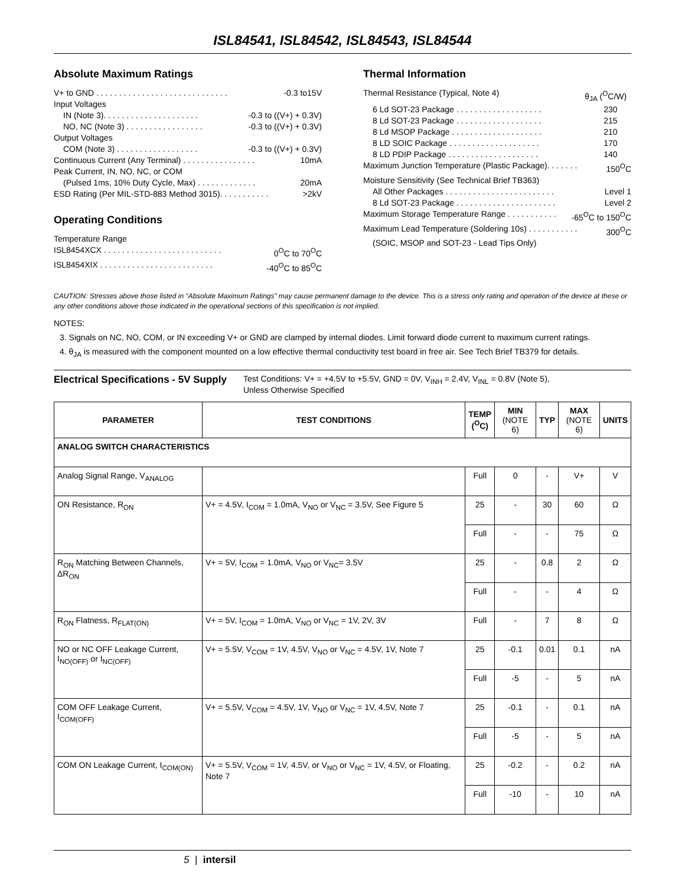ISL84541, ISL84542, ISL84543, ISL84544
Absolute Maximum Ratings
V+ to GND . . . . . . . . . . . . . . . . . . . . . . . . . . . . . -0.3 to15V
Input Voltages
IN (Note 3). . . . . . . . . . . . . . . . . . . . . -0.3 to ((V+) + 0.3V)
NO, NC (Note 3) . . . . . . . . . . . . . . . . . -0.3 to ((V+) + 0.3V)
Output Voltages
COM (Note 3) . . . . . . . . . . . . . . . . . . -0.3 to ((V+) + 0.3V)
Continuous Current (Any Terminal) . . . . . . . . . . . . . . . . 10mA
Peak Current, IN, NO, NC, or COM
(Pulsed 1ms, 10% Duty Cycle, Max) . . . . . . . . . . . . . 20mA
ESD Rating (Per MIL-STD-883 Method 3015). . . . . . . . . . . >2kV
Operating Conditions
Temperature Range
ISL8454XCX . . . . . . . . . . . . . . . . . . . . . . . . . . 0<sup>O</sup>C to 70<sup>O</sup>C
ISL8454XIX . . . . . . . . . . . . . . . . . . . . . . . . . -40<sup>O</sup>C to 85<sup>O</sup>C
Thermal Information
Thermal Resistance (Typical, Note 4) θ<sub>JA</sub> (<sup>O</sup>C/W)
6 Ld SOT-23 Package . . . . . . . . . . . . . . . . . . . 230
8 Ld SOT-23 Package . . . . . . . . . . . . . . . . . . . 215
8 Ld MSOP Package . . . . . . . . . . . . . . . . . . . . 210
8 LD SOIC Package . . . . . . . . . . . . . . . . . . . . 170
8 LD PDIP Package . . . . . . . . . . . . . . . . . . . . 140
Maximum Junction Temperature (Plastic Package). . . . . . . 150<sup>O</sup>C
Moisture Sensitivity (See Technical Brief TB363)
All Other Packages . . . . . . . . . . . . . . . . . . . . . . . . Level 1
8 Ld SOT-23 Package . . . . . . . . . . . . . . . . . . . . . . Level 2
Maximum Storage Temperature Range . . . . . . . . . . . -65<sup>O</sup>C to 150<sup>O</sup>C
Maximum Lead Temperature (Soldering 10s) . . . . . . . . . . . 300<sup>O</sup>C
(SOIC, MSOP and SOT-23 - Lead Tips Only)
CAUTION: Stresses above those listed in “Absolute Maximum Ratings” may cause permanent damage to the device. This is a stress only rating and operation of the device at these or any other conditions above those indicated in the operational sections of this specification is not implied.
NOTES:
3. Signals on NC, NO, COM, or IN exceeding V+ or GND are clamped by internal diodes. Limit forward diode current to maximum current ratings.
4. θ<sub>JA</sub> is measured with the component mounted on a low effective thermal conductivity test board in free air. See Tech Brief TB379 for details.
Electrical Specifications - 5V Supply Test Conditions: V+ = +4.5V to +5.5V, GND = 0V, V<sub>INH</sub> = 2.4V, V<sub>INL</sub> = 0.8V (Note 5),
Unless Otherwise Specified
| PARAMETER | TEST CONDITIONS | TEMP (<sup>O</sup>C) | MIN (NOTE 6) | TYP | MAX (NOTE 6) | UNITS |
| --- | --- | --- | --- | --- | --- | --- |
| ANALOG SWITCH CHARACTERISTICS | | | | | | |
| Analog Signal Range, V<sub>ANALOG</sub> | | Full | 0 | - | V+ | V |
| ON Resistance, R<sub>ON</sub> | V+ = 4.5V, I<sub>COM</sub> = 1.0mA, V<sub>NO</sub> or V<sub>NC</sub> = 3.5V, See Figure 5 | 25 | - | 30 | 60 | Ω |
| | | Full | - | - | 75 | Ω |
| R<sub>ON</sub> Matching Between Channels, ΔR<sub>ON</sub> | V+ = 5V, I<sub>COM</sub> = 1.0mA, V<sub>NO</sub> or V<sub>NC</sub>= 3.5V | 25 | - | 0.8 | 2 | Ω |
| | | Full | - | - | 4 | Ω |
| R<sub>ON</sub> Flatness, R<sub>FLAT(ON)</sub> | V+ = 5V, I<sub>COM</sub> = 1.0mA, V<sub>NO</sub> or V<sub>NC</sub> = 1V, 2V, 3V | Full | - | 7 | 8 | Ω |
| NO or NC OFF Leakage Current, I<sub>NO(OFF)</sub> or I<sub>NC(OFF)</sub> | V+ = 5.5V, V<sub>COM</sub> = 1V, 4.5V, V<sub>NO</sub> or V<sub>NC</sub> = 4.5V, 1V, Note 7 | 25 | -0.1 | 0.01 | 0.1 | nA |
| | | Full | -5 | - | 5 | nA |
| COM OFF Leakage Current, I<sub>COM(OFF)</sub> | V+ = 5.5V, V<sub>COM</sub> = 4.5V, 1V, V<sub>NO</sub> or V<sub>NC</sub> = 1V, 4.5V, Note 7 | 25 | -0.1 | - | 0.1 | nA |
| | | Full | -5 | - | 5 | nA |
| COM ON Leakage Current, I<sub>COM(ON)</sub> | V+ = 5.5V, V<sub>COM</sub> = 1V, 4.5V, or V<sub>NO</sub> or V<sub>NC</sub> = 1V, 4.5V, or Floating, Note 7 | 25 | -0.2 | - | 0.2 | nA |
| | | Full | -10 | - | 10 | nA |
5 | intersil